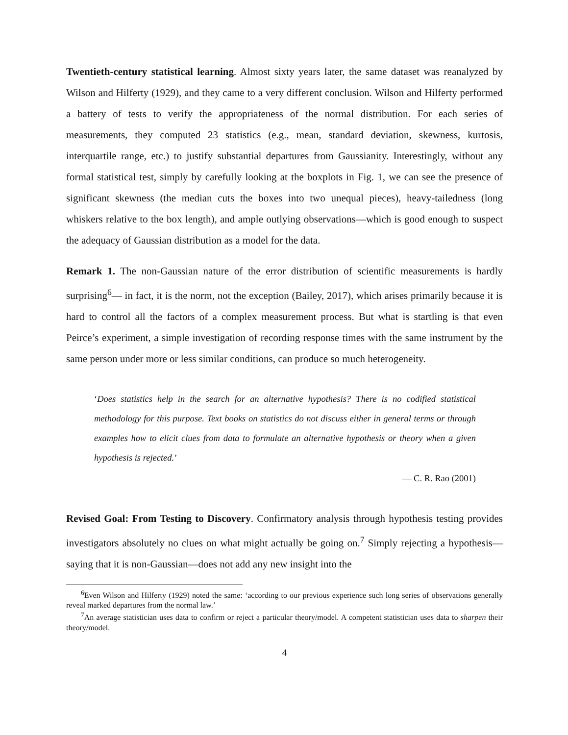Twentieth-century statistical learning. Almost sixty years later, the same dataset was reanalyzed by Wilson and Hilferty (1929), and they came to a very different conclusion. Wilson and Hilferty performed a battery of tests to verify the appropriateness of the normal distribution. For each series of measurements, they computed 23 statistics (e.g., mean, standard deviation, skewness, kurtosis, interquartile range, etc.) to justify substantial departures from Gaussianity. Interestingly, without any formal statistical test, simply by carefully looking at the boxplots in Fig. 1, we can see the presence of significant skewness (the median cuts the boxes into two unequal pieces), heavy-tailedness (long whiskers relative to the box length), and ample outlying observations—which is good enough to suspect the adequacy of Gaussian distribution as a model for the data.
Remark 1. The non-Gaussian nature of the error distribution of scientific measurements is hardly surprising<sup>6</sup>— in fact, it is the norm, not the exception (Bailey, 2017), which arises primarily because it is hard to control all the factors of a complex measurement process. But what is startling is that even Peirce’s experiment, a simple investigation of recording response times with the same instrument by the same person under more or less similar conditions, can produce so much heterogeneity.
‘Does statistics help in the search for an alternative hypothesis? There is no codified statistical methodology for this purpose. Text books on statistics do not discuss either in general terms or through examples how to elicit clues from data to formulate an alternative hypothesis or theory when a given hypothesis is rejected.’
— C. R. Rao (2001)
Revised Goal: From Testing to Discovery. Confirmatory analysis through hypothesis testing provides investigators absolutely no clues on what might actually be going on.<sup>7</sup> Simply rejecting a hypothesis—saying that it is non-Gaussian—does not add any new insight into the
<sup>6</sup> Even Wilson and Hilferty (1929) noted the same: ‘according to our previous experience such long series of observations generally reveal marked departures from the normal law.’
<sup>7</sup> An average statistician uses data to confirm or reject a particular theory/model. A competent statistician uses data to sharpen their theory/model.
4